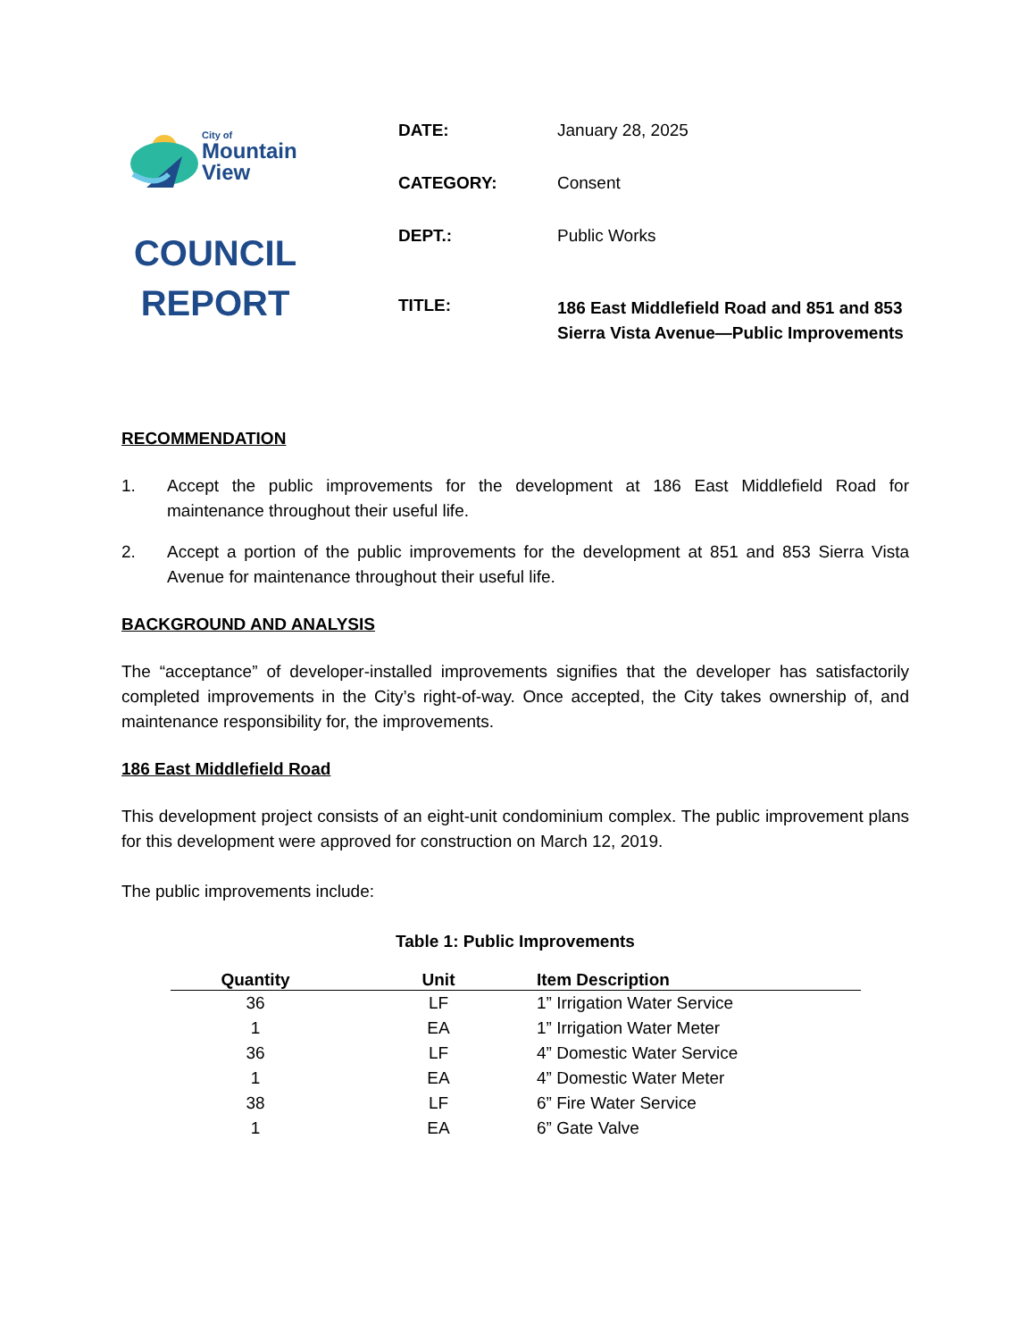City of
Mountain
View
COUNCIL
REPORT
| DATE: | January 28, 2025 |
| CATEGORY: | Consent |
| DEPT.: | Public Works |
| TITLE: | 186 East Middlefield Road and 851 and 853 Sierra Vista Avenue—Public Improvements |
RECOMMENDATION
1. Accept the public improvements for the development at 186 East Middlefield Road for maintenance throughout their useful life.
2. Accept a portion of the public improvements for the development at 851 and 853 Sierra Vista Avenue for maintenance throughout their useful life.
BACKGROUND AND ANALYSIS
The “acceptance” of developer-installed improvements signifies that the developer has satisfactorily completed improvements in the City’s right-of-way. Once accepted, the City takes ownership of, and maintenance responsibility for, the improvements.
186 East Middlefield Road
This development project consists of an eight-unit condominium complex. The public improvement plans for this development were approved for construction on March 12, 2019.
The public improvements include:
Table 1: Public Improvements
| Quantity | Unit | Item Description |
| --- | --- | --- |
| 36 | LF | 1” Irrigation Water Service |
| 1 | EA | 1” Irrigation Water Meter |
| 36 | LF | 4” Domestic Water Service |
| 1 | EA | 4” Domestic Water Meter |
| 38 | LF | 6” Fire Water Service |
| 1 | EA | 6” Gate Valve |